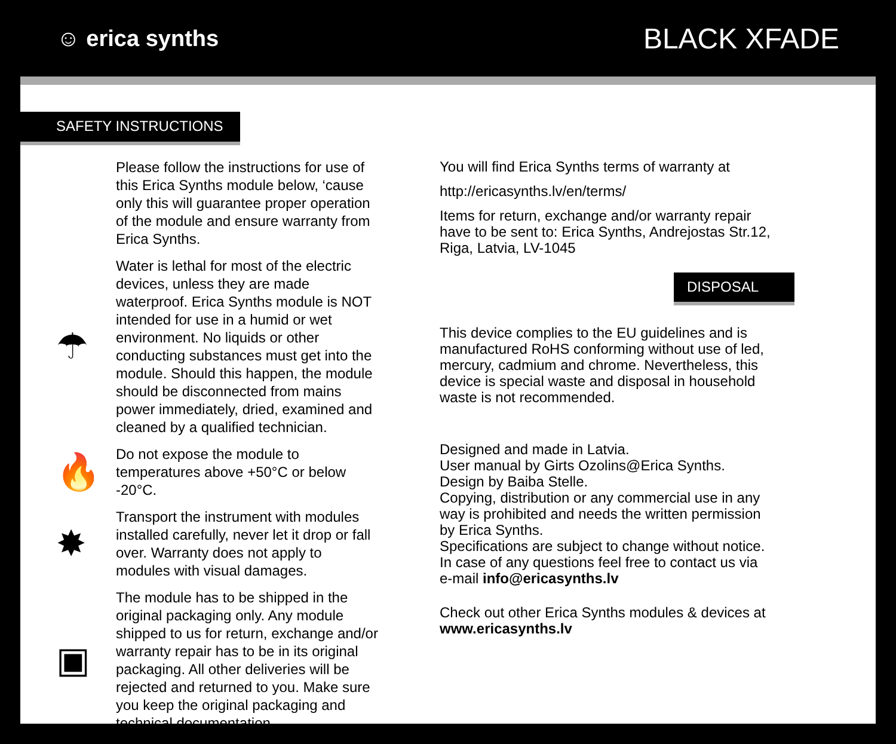☺ erica synths
BLACK XFADE
SAFETY INSTRUCTIONS
Please follow the instructions for use of this Erica Synths module below, ‘cause only this will guarantee proper operation of the module and ensure warranty from Erica Synths.
☂
Water is lethal for most of the electric devices, unless they are made waterproof. Erica Synths module is NOT intended for use in a humid or wet environment. No liquids or other conducting substances must get into the module. Should this happen, the module should be disconnected from mains power immediately, dried, examined and cleaned by a qualified technician.
🔥
Do not expose the module to temperatures above +50°C or below -20°C.
✸
Transport the instrument with modules installed carefully, never let it drop or fall over. Warranty does not apply to modules with visual damages.
▣
The module has to be shipped in the original packaging only. Any module shipped to us for return, exchange and/or warranty repair has to be in its original packaging. All other deliveries will be rejected and returned to you. Make sure you keep the original packaging and technical documentation.
You will find Erica Synths terms of warranty at
http://ericasynths.lv/en/terms/
Items for return, exchange and/or warranty repair have to be sent to: Erica Synths, Andrejostas Str.12, Riga, Latvia, LV-1045
DISPOSAL
This device complies to the EU guidelines and is manufactured RoHS conforming without use of led, mercury, cadmium and chrome. Nevertheless, this device is special waste and disposal in household waste is not recommended.
Designed and made in Latvia.
User manual by Girts Ozolins@Erica Synths.
Design by Baiba Stelle.
Copying, distribution or any commercial use in any way is prohibited and needs the written permission by Erica Synths.
Specifications are subject to change without notice.
In case of any questions feel free to contact us via e-mail info@ericasynths.lv
Check out other Erica Synths modules & devices at www.ericasynths.lv